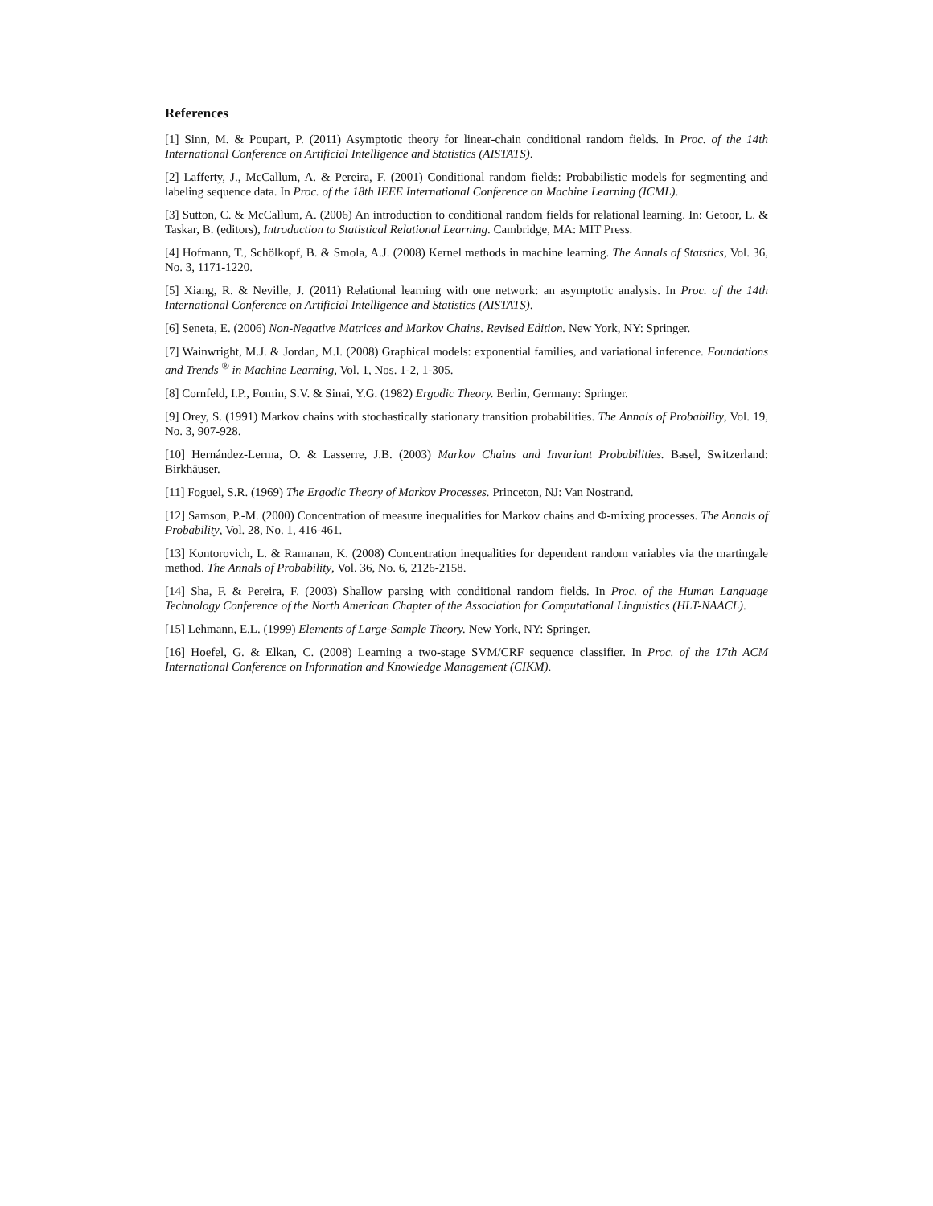References
[1] Sinn, M. & Poupart, P. (2011) Asymptotic theory for linear-chain conditional random fields. In Proc. of the 14th International Conference on Artificial Intelligence and Statistics (AISTATS).
[2] Lafferty, J., McCallum, A. & Pereira, F. (2001) Conditional random fields: Probabilistic models for segmenting and labeling sequence data. In Proc. of the 18th IEEE International Conference on Machine Learning (ICML).
[3] Sutton, C. & McCallum, A. (2006) An introduction to conditional random fields for relational learning. In: Getoor, L. & Taskar, B. (editors), Introduction to Statistical Relational Learning. Cambridge, MA: MIT Press.
[4] Hofmann, T., Schölkopf, B. & Smola, A.J. (2008) Kernel methods in machine learning. The Annals of Statstics, Vol. 36, No. 3, 1171-1220.
[5] Xiang, R. & Neville, J. (2011) Relational learning with one network: an asymptotic analysis. In Proc. of the 14th International Conference on Artificial Intelligence and Statistics (AISTATS).
[6] Seneta, E. (2006) Non-Negative Matrices and Markov Chains. Revised Edition. New York, NY: Springer.
[7] Wainwright, M.J. & Jordan, M.I. (2008) Graphical models: exponential families, and variational inference. Foundations and Trends <sup>®</sup> in Machine Learning, Vol. 1, Nos. 1-2, 1-305.
[8] Cornfeld, I.P., Fomin, S.V. & Sinai, Y.G. (1982) Ergodic Theory. Berlin, Germany: Springer.
[9] Orey, S. (1991) Markov chains with stochastically stationary transition probabilities. The Annals of Probability, Vol. 19, No. 3, 907-928.
[10] Hernández-Lerma, O. & Lasserre, J.B. (2003) Markov Chains and Invariant Probabilities. Basel, Switzerland: Birkhäuser.
[11] Foguel, S.R. (1969) The Ergodic Theory of Markov Processes. Princeton, NJ: Van Nostrand.
[12] Samson, P.-M. (2000) Concentration of measure inequalities for Markov chains and Φ-mixing processes. The Annals of Probability, Vol. 28, No. 1, 416-461.
[13] Kontorovich, L. & Ramanan, K. (2008) Concentration inequalities for dependent random variables via the martingale method. The Annals of Probability, Vol. 36, No. 6, 2126-2158.
[14] Sha, F. & Pereira, F. (2003) Shallow parsing with conditional random fields. In Proc. of the Human Language Technology Conference of the North American Chapter of the Association for Computational Linguistics (HLT-NAACL).
[15] Lehmann, E.L. (1999) Elements of Large-Sample Theory. New York, NY: Springer.
[16] Hoefel, G. & Elkan, C. (2008) Learning a two-stage SVM/CRF sequence classifier. In Proc. of the 17th ACM International Conference on Information and Knowledge Management (CIKM).